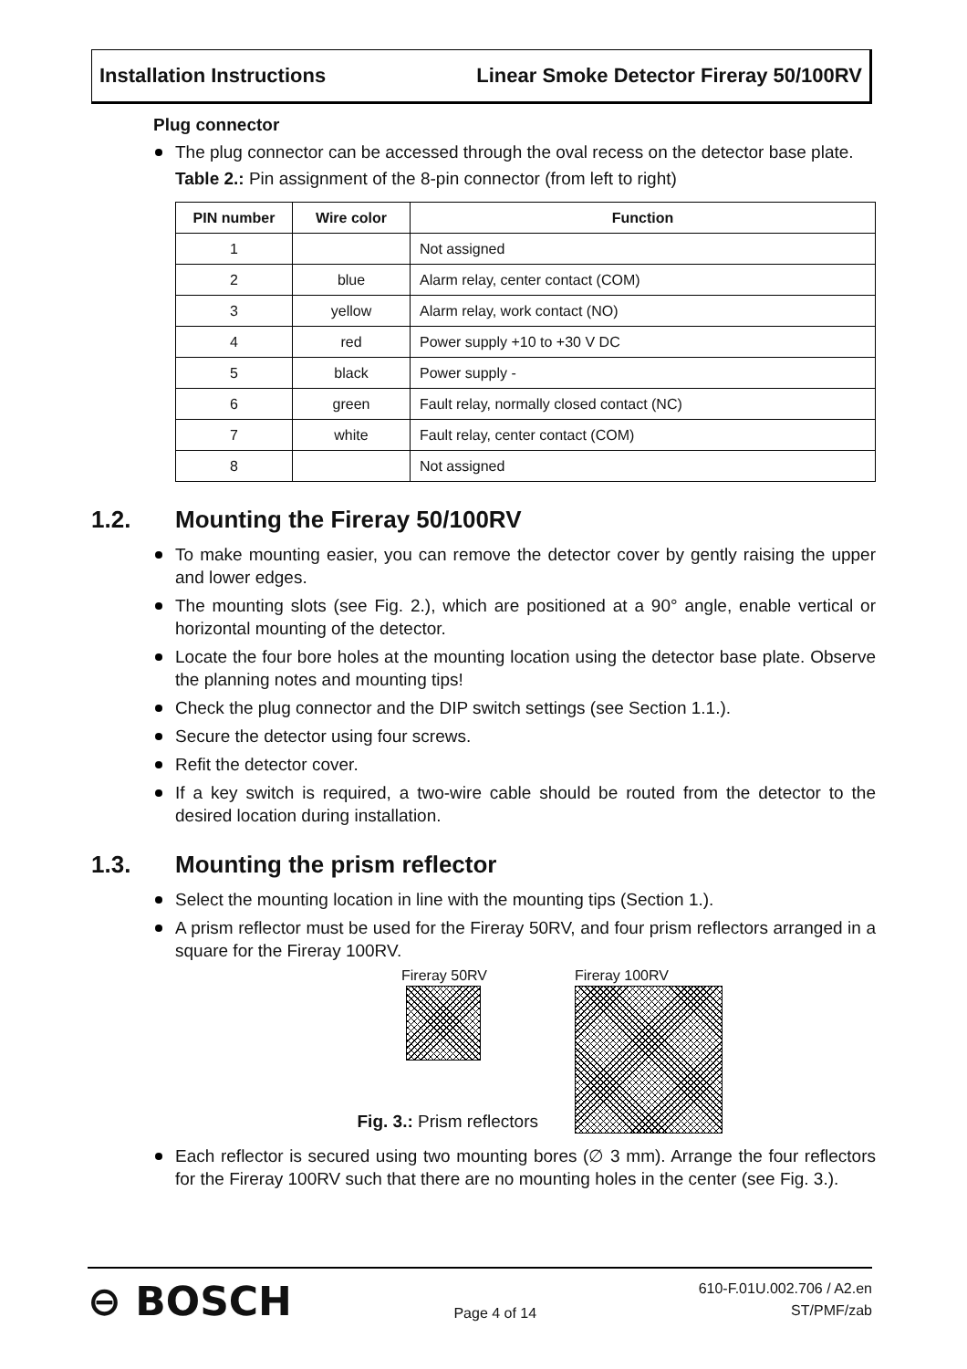Installation Instructions Linear Smoke Detector Fireray 50/100RV
Plug connector
The plug connector can be accessed through the oval recess on the detector base plate.
Table 2.: Pin assignment of the 8-pin connector (from left to right)
| PIN number | Wire color | Function |
| --- | --- | --- |
| 1 | | Not assigned |
| 2 | blue | Alarm relay, center contact (COM) |
| 3 | yellow | Alarm relay, work contact (NO) |
| 4 | red | Power supply +10 to +30 V DC |
| 5 | black | Power supply - |
| 6 | green | Fault relay, normally closed contact (NC) |
| 7 | white | Fault relay, center contact (COM) |
| 8 | | Not assigned |
1.2. Mounting the Fireray 50/100RV
To make mounting easier, you can remove the detector cover by gently raising the upper and lower edges.
The mounting slots (see Fig. 2.), which are positioned at a 90° angle, enable vertical or horizontal mounting of the detector.
Locate the four bore holes at the mounting location using the detector base plate. Observe the planning notes and mounting tips!
Check the plug connector and the DIP switch settings (see Section 1.1.).
Secure the detector using four screws.
Refit the detector cover.
If a key switch is required, a two-wire cable should be routed from the detector to the desired location during installation.
1.3. Mounting the prism reflector
Select the mounting location in line with the mounting tips (Section 1.).
A prism reflector must be used for the Fireray 50RV, and four prism reflectors arranged in a square for the Fireray 100RV.
Fireray 50RV
Fig. 3.: Prism reflectors
Fireray 100RV
Each reflector is secured using two mounting bores (∅ 3 mm). Arrange the four reflectors for the Fireray 100RV such that there are no mounting holes in the center (see Fig. 3.).
⊖ BOSCH
Page 4 of 14
610-F.01U.002.706 / A2.en
ST/PMF/zab